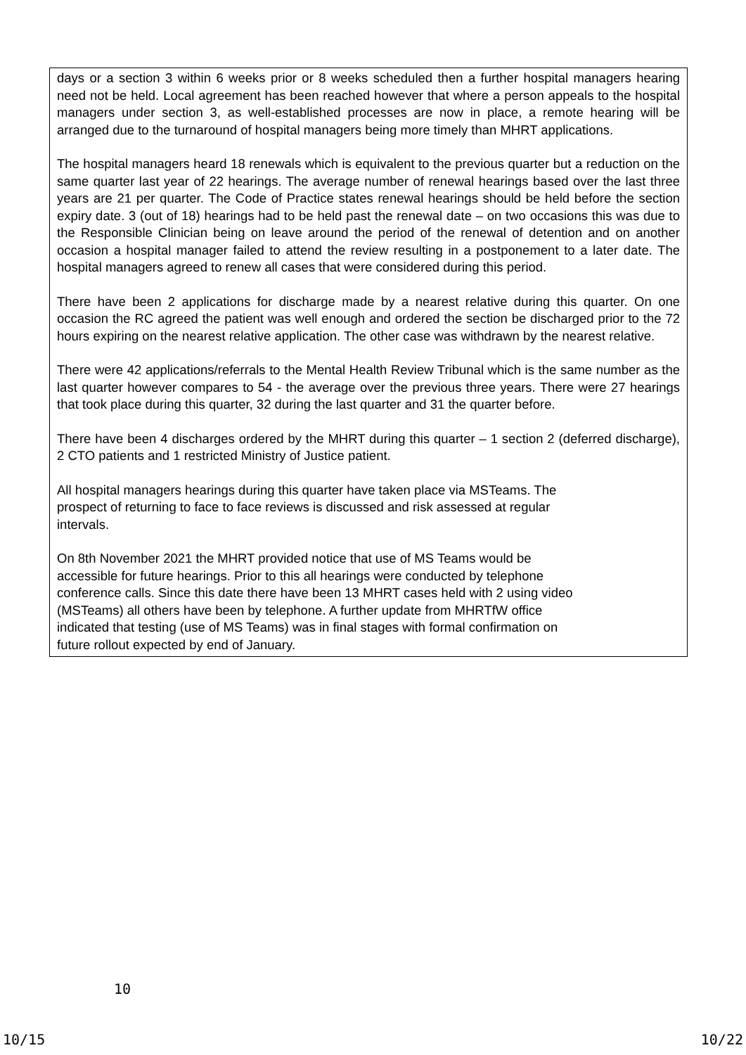days or a section 3 within 6 weeks prior or 8 weeks scheduled then a further hospital managers hearing need not be held. Local agreement has been reached however that where a person appeals to the hospital managers under section 3, as well-established processes are now in place, a remote hearing will be arranged due to the turnaround of hospital managers being more timely than MHRT applications.
The hospital managers heard 18 renewals which is equivalent to the previous quarter but a reduction on the same quarter last year of 22 hearings. The average number of renewal hearings based over the last three years are 21 per quarter. The Code of Practice states renewal hearings should be held before the section expiry date. 3 (out of 18) hearings had to be held past the renewal date – on two occasions this was due to the Responsible Clinician being on leave around the period of the renewal of detention and on another occasion a hospital manager failed to attend the review resulting in a postponement to a later date. The hospital managers agreed to renew all cases that were considered during this period.
There have been 2 applications for discharge made by a nearest relative during this quarter. On one occasion the RC agreed the patient was well enough and ordered the section be discharged prior to the 72 hours expiring on the nearest relative application. The other case was withdrawn by the nearest relative.
There were 42 applications/referrals to the Mental Health Review Tribunal which is the same number as the last quarter however compares to 54 - the average over the previous three years. There were 27 hearings that took place during this quarter, 32 during the last quarter and 31 the quarter before.
There have been 4 discharges ordered by the MHRT during this quarter – 1 section 2 (deferred discharge), 2 CTO patients and 1 restricted Ministry of Justice patient.
All hospital managers hearings during this quarter have taken place via MSTeams. The
prospect of returning to face to face reviews is discussed and risk assessed at regular
intervals.
On 8th November 2021 the MHRT provided notice that use of MS Teams would be
accessible for future hearings. Prior to this all hearings were conducted by telephone
conference calls. Since this date there have been 13 MHRT cases held with 2 using video
(MSTeams) all others have been by telephone. A further update from MHRTfW office
indicated that testing (use of MS Teams) was in final stages with formal confirmation on
future rollout expected by end of January.
10
10/15 10/22